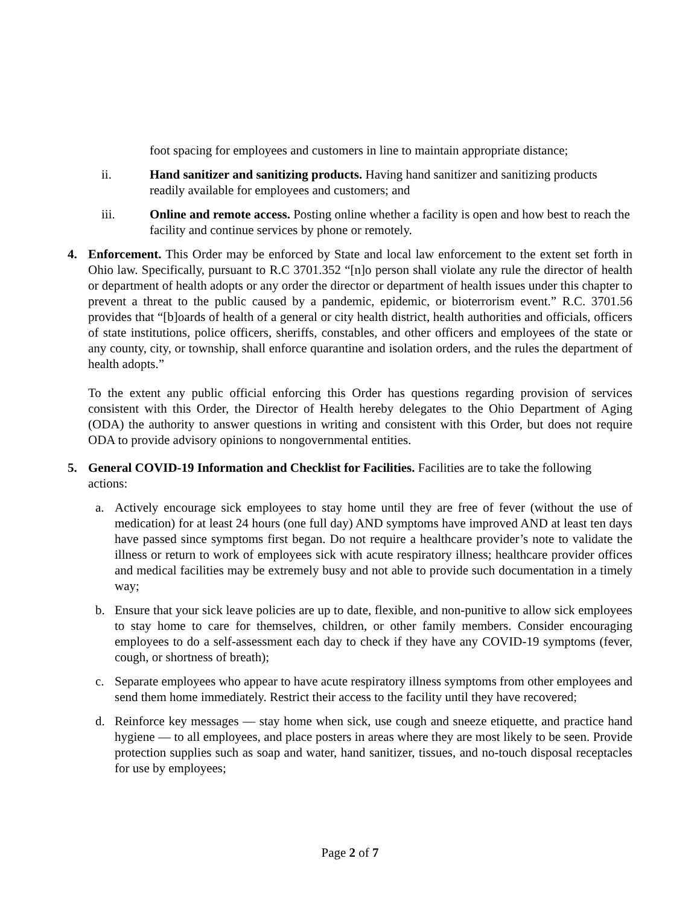foot spacing for employees and customers in line to maintain appropriate distance;
ii. Hand sanitizer and sanitizing products. Having hand sanitizer and sanitizing products readily available for employees and customers; and
iii. Online and remote access. Posting online whether a facility is open and how best to reach the facility and continue services by phone or remotely.
4. Enforcement. This Order may be enforced by State and local law enforcement to the extent set forth in Ohio law. Specifically, pursuant to R.C 3701.352 “[n]o person shall violate any rule the director of health or department of health adopts or any order the director or department of health issues under this chapter to prevent a threat to the public caused by a pandemic, epidemic, or bioterrorism event.” R.C. 3701.56 provides that “[b]oards of health of a general or city health district, health authorities and officials, officers of state institutions, police officers, sheriffs, constables, and other officers and employees of the state or any county, city, or township, shall enforce quarantine and isolation orders, and the rules the department of health adopts.”
To the extent any public official enforcing this Order has questions regarding provision of services consistent with this Order, the Director of Health hereby delegates to the Ohio Department of Aging (ODA) the authority to answer questions in writing and consistent with this Order, but does not require ODA to provide advisory opinions to nongovernmental entities.
5. General COVID-19 Information and Checklist for Facilities. Facilities are to take the following actions:
a. Actively encourage sick employees to stay home until they are free of fever (without the use of medication) for at least 24 hours (one full day) AND symptoms have improved AND at least ten days have passed since symptoms first began. Do not require a healthcare provider’s note to validate the illness or return to work of employees sick with acute respiratory illness; healthcare provider offices and medical facilities may be extremely busy and not able to provide such documentation in a timely way;
b. Ensure that your sick leave policies are up to date, flexible, and non-punitive to allow sick employees to stay home to care for themselves, children, or other family members. Consider encouraging employees to do a self-assessment each day to check if they have any COVID-19 symptoms (fever, cough, or shortness of breath);
c. Separate employees who appear to have acute respiratory illness symptoms from other employees and send them home immediately. Restrict their access to the facility until they have recovered;
d. Reinforce key messages — stay home when sick, use cough and sneeze etiquette, and practice hand hygiene — to all employees, and place posters in areas where they are most likely to be seen. Provide protection supplies such as soap and water, hand sanitizer, tissues, and no-touch disposal receptacles for use by employees;
Page 2 of 7